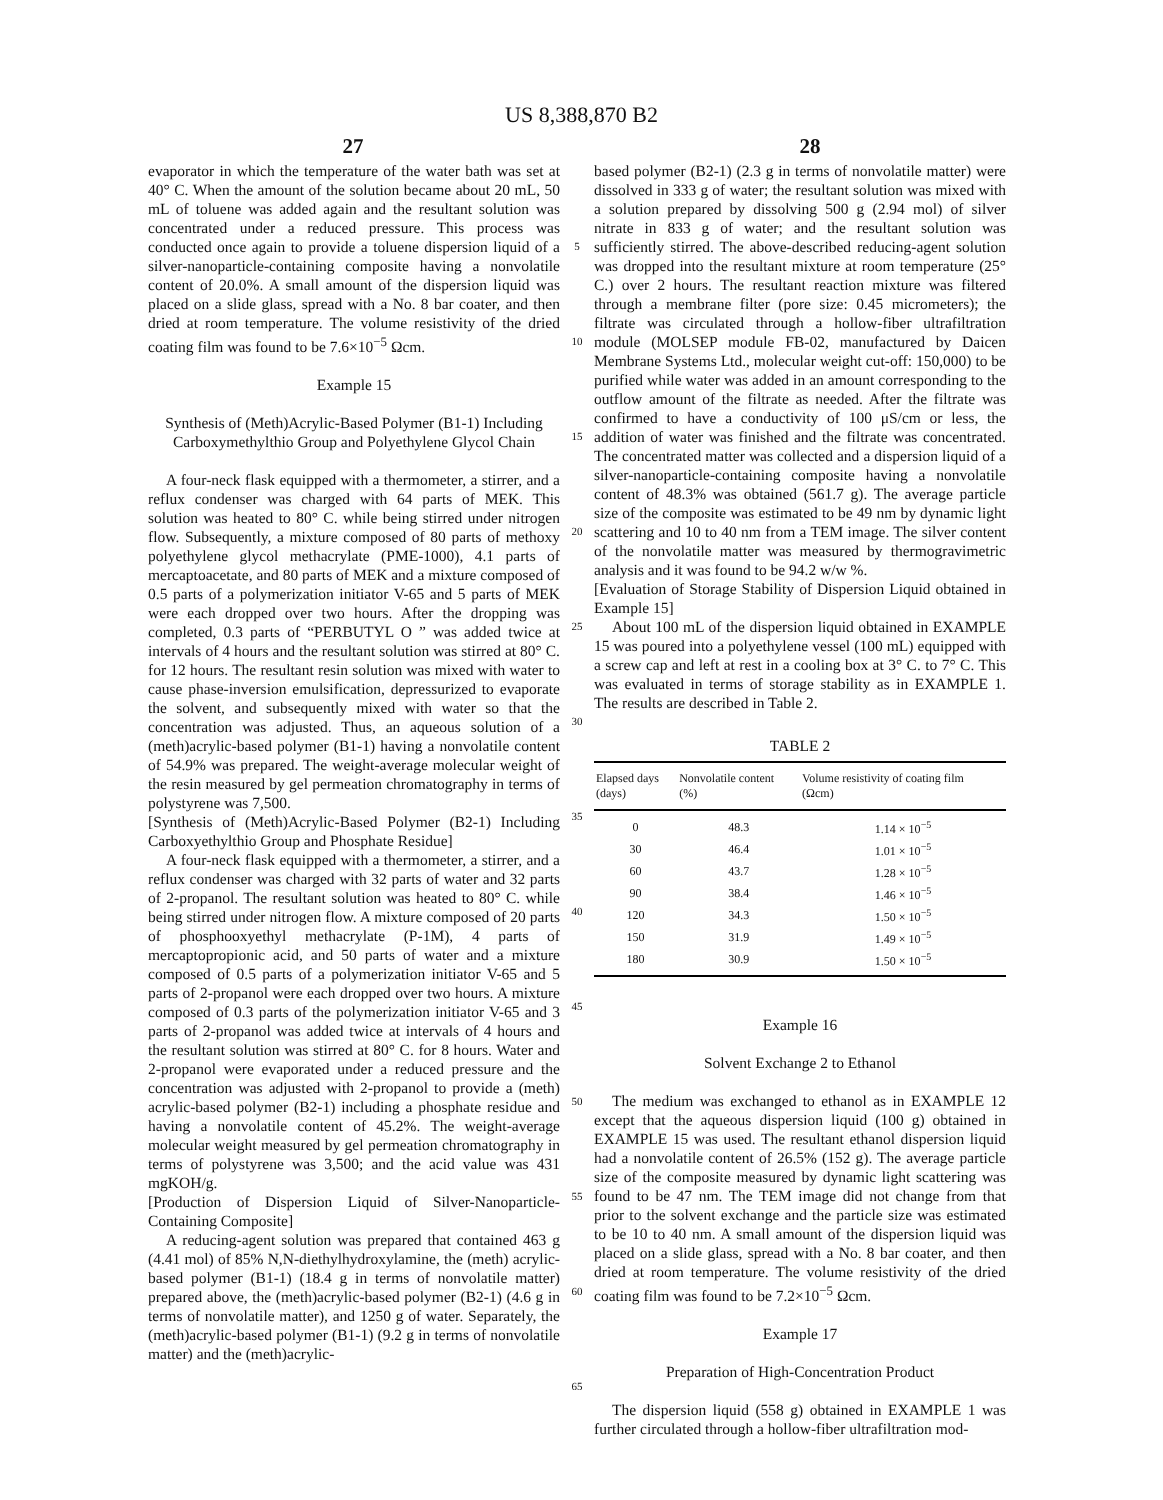US 8,388,870 B2
27 28
evaporator in which the temperature of the water bath was set at 40° C. When the amount of the solution became about 20 mL, 50 mL of toluene was added again and the resultant solution was concentrated under a reduced pressure. This process was conducted once again to provide a toluene dispersion liquid of a silver-nanoparticle-containing composite having a nonvolatile content of 20.0%. A small amount of the dispersion liquid was placed on a slide glass, spread with a No. 8 bar coater, and then dried at room temperature. The volume resistivity of the dried coating film was found to be 7.6×10<sup>−5</sup> Ωcm.
Example 15
Synthesis of (Meth)Acrylic-Based Polymer (B1-1) Including Carboxymethylthio Group and Polyethylene Glycol Chain
A four-neck flask equipped with a thermometer, a stirrer, and a reflux condenser was charged with 64 parts of MEK. This solution was heated to 80° C. while being stirred under nitrogen flow. Subsequently, a mixture composed of 80 parts of methoxy polyethylene glycol methacrylate (PME-1000), 4.1 parts of mercaptoacetate, and 80 parts of MEK and a mixture composed of 0.5 parts of a polymerization initiator V-65 and 5 parts of MEK were each dropped over two hours. After the dropping was completed, 0.3 parts of “PERBUTYL O ” was added twice at intervals of 4 hours and the resultant solution was stirred at 80° C. for 12 hours. The resultant resin solution was mixed with water to cause phase-inversion emulsification, depressurized to evaporate the solvent, and subsequently mixed with water so that the concentration was adjusted. Thus, an aqueous solution of a (meth)acrylic-based polymer (B1-1) having a nonvolatile content of 54.9% was prepared. The weight-average molecular weight of the resin measured by gel permeation chromatography in terms of polystyrene was 7,500.
[Synthesis of (Meth)Acrylic-Based Polymer (B2-1) Including Carboxyethylthio Group and Phosphate Residue]
A four-neck flask equipped with a thermometer, a stirrer, and a reflux condenser was charged with 32 parts of water and 32 parts of 2-propanol. The resultant solution was heated to 80° C. while being stirred under nitrogen flow. A mixture composed of 20 parts of phosphooxyethyl methacrylate (P-1M), 4 parts of mercaptopropionic acid, and 50 parts of water and a mixture composed of 0.5 parts of a polymerization initiator V-65 and 5 parts of 2-propanol were each dropped over two hours. A mixture composed of 0.3 parts of the polymerization initiator V-65 and 3 parts of 2-propanol was added twice at intervals of 4 hours and the resultant solution was stirred at 80° C. for 8 hours. Water and 2-propanol were evaporated under a reduced pressure and the concentration was adjusted with 2-propanol to provide a (meth) acrylic-based polymer (B2-1) including a phosphate residue and having a nonvolatile content of 45.2%. The weight-average molecular weight measured by gel permeation chromatography in terms of polystyrene was 3,500; and the acid value was 431 mgKOH/g.
[Production of Dispersion Liquid of Silver-Nanoparticle-Containing Composite]
A reducing-agent solution was prepared that contained 463 g (4.41 mol) of 85% N,N-diethylhydroxylamine, the (meth) acrylic-based polymer (B1-1) (18.4 g in terms of nonvolatile matter) prepared above, the (meth)acrylic-based polymer (B2-1) (4.6 g in terms of nonvolatile matter), and 1250 g of water. Separately, the (meth)acrylic-based polymer (B1-1) (9.2 g in terms of nonvolatile matter) and the (meth)acrylic-
5
10
15
20
25
30
35
40
45
50
55
60
65
based polymer (B2-1) (2.3 g in terms of nonvolatile matter) were dissolved in 333 g of water; the resultant solution was mixed with a solution prepared by dissolving 500 g (2.94 mol) of silver nitrate in 833 g of water; and the resultant solution was sufficiently stirred. The above-described reducing-agent solution was dropped into the resultant mixture at room temperature (25° C.) over 2 hours. The resultant reaction mixture was filtered through a membrane filter (pore size: 0.45 micrometers); the filtrate was circulated through a hollow-fiber ultrafiltration module (MOLSEP module FB-02, manufactured by Daicen Membrane Systems Ltd., molecular weight cut-off: 150,000) to be purified while water was added in an amount corresponding to the outflow amount of the filtrate as needed. After the filtrate was confirmed to have a conductivity of 100 μS/cm or less, the addition of water was finished and the filtrate was concentrated. The concentrated matter was collected and a dispersion liquid of a silver-nanoparticle-containing composite having a nonvolatile content of 48.3% was obtained (561.7 g). The average particle size of the composite was estimated to be 49 nm by dynamic light scattering and 10 to 40 nm from a TEM image. The silver content of the nonvolatile matter was measured by thermogravimetric analysis and it was found to be 94.2 w/w %.
[Evaluation of Storage Stability of Dispersion Liquid obtained in Example 15]
About 100 mL of the dispersion liquid obtained in EXAMPLE 15 was poured into a polyethylene vessel (100 mL) equipped with a screw cap and left at rest in a cooling box at 3° C. to 7° C. This was evaluated in terms of storage stability as in EXAMPLE 1. The results are described in Table 2.
TABLE 2
| Elapsed days (days) | Nonvolatile content (%) | Volume resistivity of coating film (Ωcm) |
| --- | --- | --- |
| 0 | 48.3 | 1.14 × 10<sup>−5</sup> |
| 30 | 46.4 | 1.01 × 10<sup>−5</sup> |
| 60 | 43.7 | 1.28 × 10<sup>−5</sup> |
| 90 | 38.4 | 1.46 × 10<sup>−5</sup> |
| 120 | 34.3 | 1.50 × 10<sup>−5</sup> |
| 150 | 31.9 | 1.49 × 10<sup>−5</sup> |
| 180 | 30.9 | 1.50 × 10<sup>−5</sup> |
Example 16
Solvent Exchange 2 to Ethanol
The medium was exchanged to ethanol as in EXAMPLE 12 except that the aqueous dispersion liquid (100 g) obtained in EXAMPLE 15 was used. The resultant ethanol dispersion liquid had a nonvolatile content of 26.5% (152 g). The average particle size of the composite measured by dynamic light scattering was found to be 47 nm. The TEM image did not change from that prior to the solvent exchange and the particle size was estimated to be 10 to 40 nm. A small amount of the dispersion liquid was placed on a slide glass, spread with a No. 8 bar coater, and then dried at room temperature. The volume resistivity of the dried coating film was found to be 7.2×10<sup>−5</sup> Ωcm.
Example 17
Preparation of High-Concentration Product
The dispersion liquid (558 g) obtained in EXAMPLE 1 was further circulated through a hollow-fiber ultrafiltration mod-